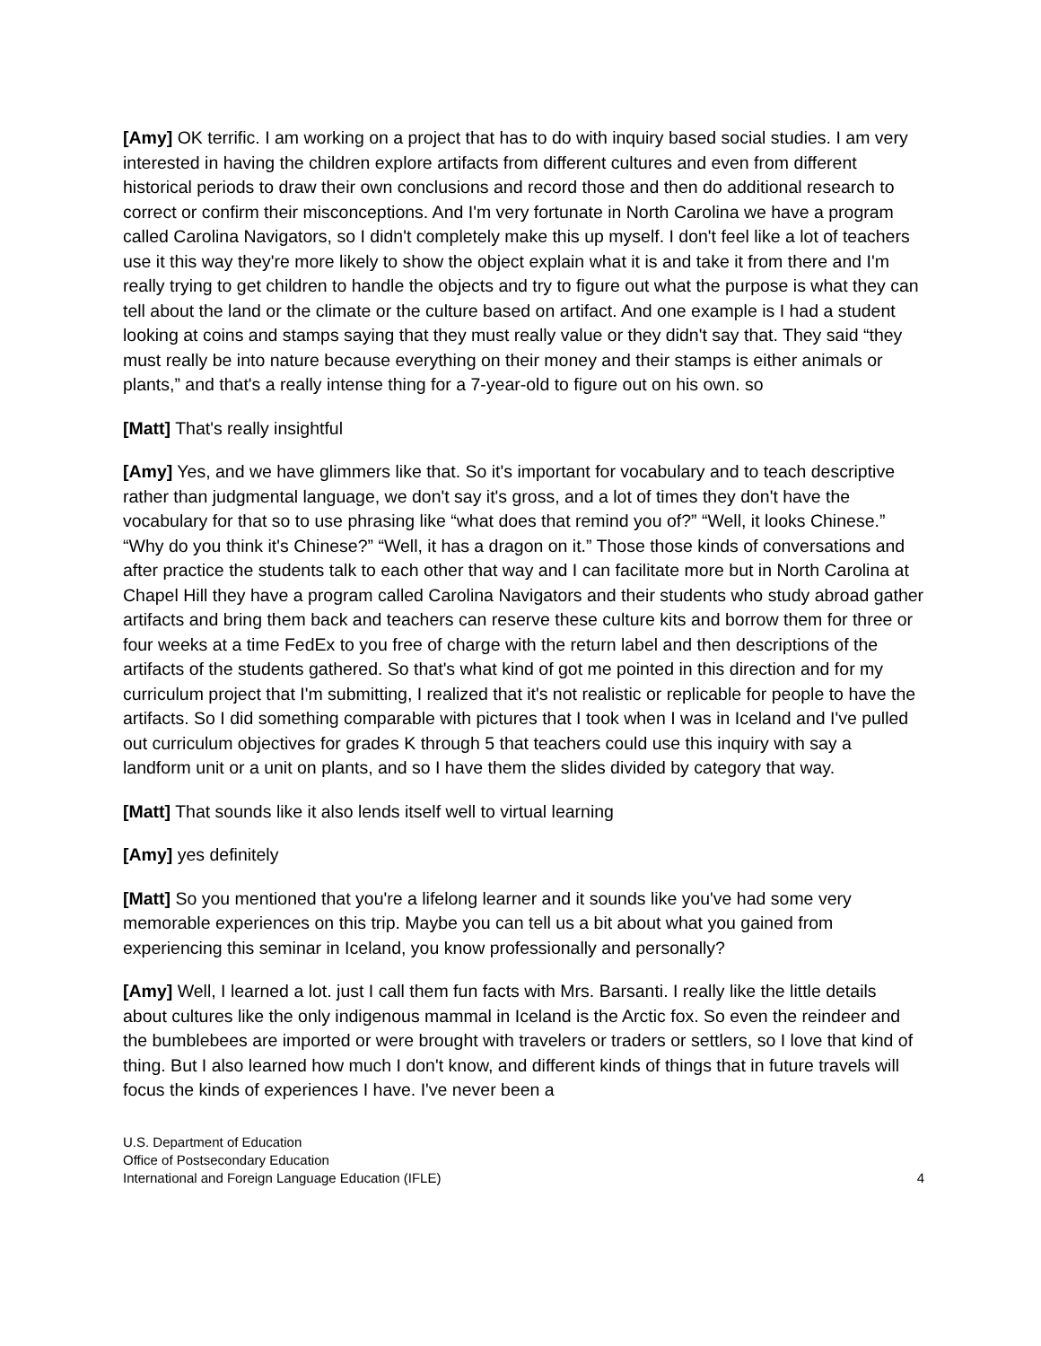[Amy] OK terrific. I am working on a project that has to do with inquiry based social studies. I am very interested in having the children explore artifacts from different cultures and even from different historical periods to draw their own conclusions and record those and then do additional research to correct or confirm their misconceptions. And I'm very fortunate in North Carolina we have a program called Carolina Navigators, so I didn't completely make this up myself. I don't feel like a lot of teachers use it this way they're more likely to show the object explain what it is and take it from there and I'm really trying to get children to handle the objects and try to figure out what the purpose is what they can tell about the land or the climate or the culture based on artifact. And one example is I had a student looking at coins and stamps saying that they must really value or they didn't say that. They said “they must really be into nature because everything on their money and their stamps is either animals or plants,” and that's a really intense thing for a 7-year-old to figure out on his own. so
[Matt] That's really insightful
[Amy] Yes, and we have glimmers like that. So it's important for vocabulary and to teach descriptive rather than judgmental language, we don't say it's gross, and a lot of times they don't have the vocabulary for that so to use phrasing like “what does that remind you of?” “Well, it looks Chinese.” “Why do you think it's Chinese?” “Well, it has a dragon on it.” Those those kinds of conversations and after practice the students talk to each other that way and I can facilitate more but in North Carolina at Chapel Hill they have a program called Carolina Navigators and their students who study abroad gather artifacts and bring them back and teachers can reserve these culture kits and borrow them for three or four weeks at a time FedEx to you free of charge with the return label and then descriptions of the artifacts of the students gathered. So that's what kind of got me pointed in this direction and for my curriculum project that I'm submitting, I realized that it's not realistic or replicable for people to have the artifacts. So I did something comparable with pictures that I took when I was in Iceland and I've pulled out curriculum objectives for grades K through 5 that teachers could use this inquiry with say a landform unit or a unit on plants, and so I have them the slides divided by category that way.
[Matt] That sounds like it also lends itself well to virtual learning
[Amy] yes definitely
[Matt] So you mentioned that you're a lifelong learner and it sounds like you've had some very memorable experiences on this trip. Maybe you can tell us a bit about what you gained from experiencing this seminar in Iceland, you know professionally and personally?
[Amy] Well, I learned a lot. just I call them fun facts with Mrs. Barsanti. I really like the little details about cultures like the only indigenous mammal in Iceland is the Arctic fox. So even the reindeer and the bumblebees are imported or were brought with travelers or traders or settlers, so I love that kind of thing. But I also learned how much I don't know, and different kinds of things that in future travels will focus the kinds of experiences I have. I've never been a
U.S. Department of Education
Office of Postsecondary Education
International and Foreign Language Education (IFLE)
4